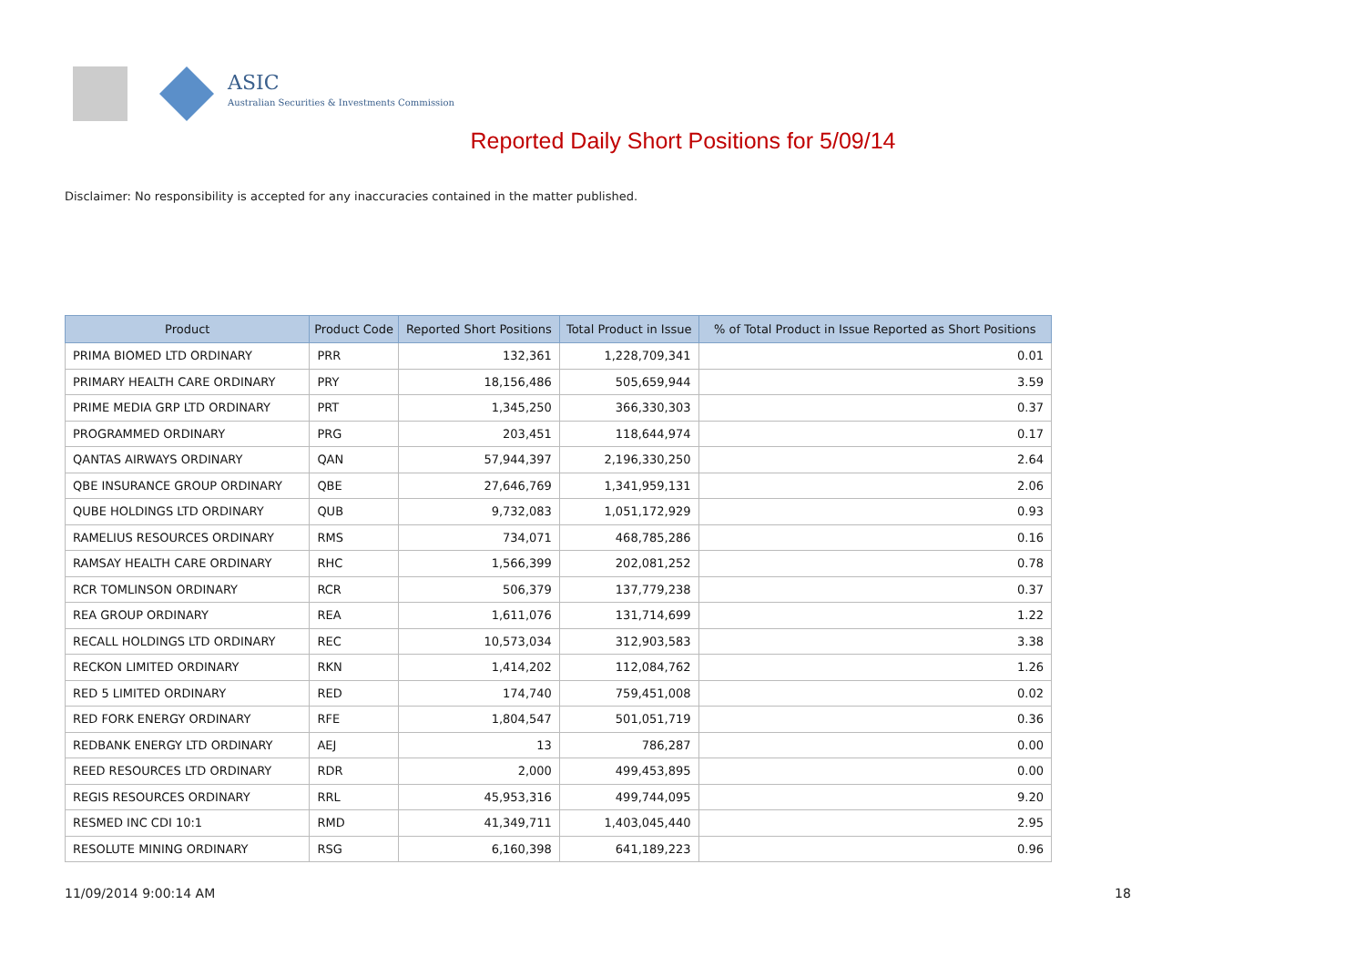ASIC
Australian Securities & Investments Commission
Reported Daily Short Positions for 5/09/14
Disclaimer: No responsibility is accepted for any inaccuracies contained in the matter published.
| Product | Product Code | Reported Short Positions | Total Product in Issue | % of Total Product in Issue Reported as Short Positions |
| --- | --- | --- | --- | --- |
| PRIMA BIOMED LTD ORDINARY | PRR | 132,361 | 1,228,709,341 | 0.01 |
| PRIMARY HEALTH CARE ORDINARY | PRY | 18,156,486 | 505,659,944 | 3.59 |
| PRIME MEDIA GRP LTD ORDINARY | PRT | 1,345,250 | 366,330,303 | 0.37 |
| PROGRAMMED ORDINARY | PRG | 203,451 | 118,644,974 | 0.17 |
| QANTAS AIRWAYS ORDINARY | QAN | 57,944,397 | 2,196,330,250 | 2.64 |
| QBE INSURANCE GROUP ORDINARY | QBE | 27,646,769 | 1,341,959,131 | 2.06 |
| QUBE HOLDINGS LTD ORDINARY | QUB | 9,732,083 | 1,051,172,929 | 0.93 |
| RAMELIUS RESOURCES ORDINARY | RMS | 734,071 | 468,785,286 | 0.16 |
| RAMSAY HEALTH CARE ORDINARY | RHC | 1,566,399 | 202,081,252 | 0.78 |
| RCR TOMLINSON ORDINARY | RCR | 506,379 | 137,779,238 | 0.37 |
| REA GROUP ORDINARY | REA | 1,611,076 | 131,714,699 | 1.22 |
| RECALL HOLDINGS LTD ORDINARY | REC | 10,573,034 | 312,903,583 | 3.38 |
| RECKON LIMITED ORDINARY | RKN | 1,414,202 | 112,084,762 | 1.26 |
| RED 5 LIMITED ORDINARY | RED | 174,740 | 759,451,008 | 0.02 |
| RED FORK ENERGY ORDINARY | RFE | 1,804,547 | 501,051,719 | 0.36 |
| REDBANK ENERGY LTD ORDINARY | AEJ | 13 | 786,287 | 0.00 |
| REED RESOURCES LTD ORDINARY | RDR | 2,000 | 499,453,895 | 0.00 |
| REGIS RESOURCES ORDINARY | RRL | 45,953,316 | 499,744,095 | 9.20 |
| RESMED INC CDI 10:1 | RMD | 41,349,711 | 1,403,045,440 | 2.95 |
| RESOLUTE MINING ORDINARY | RSG | 6,160,398 | 641,189,223 | 0.96 |
11/09/2014 9:00:14 AM 18